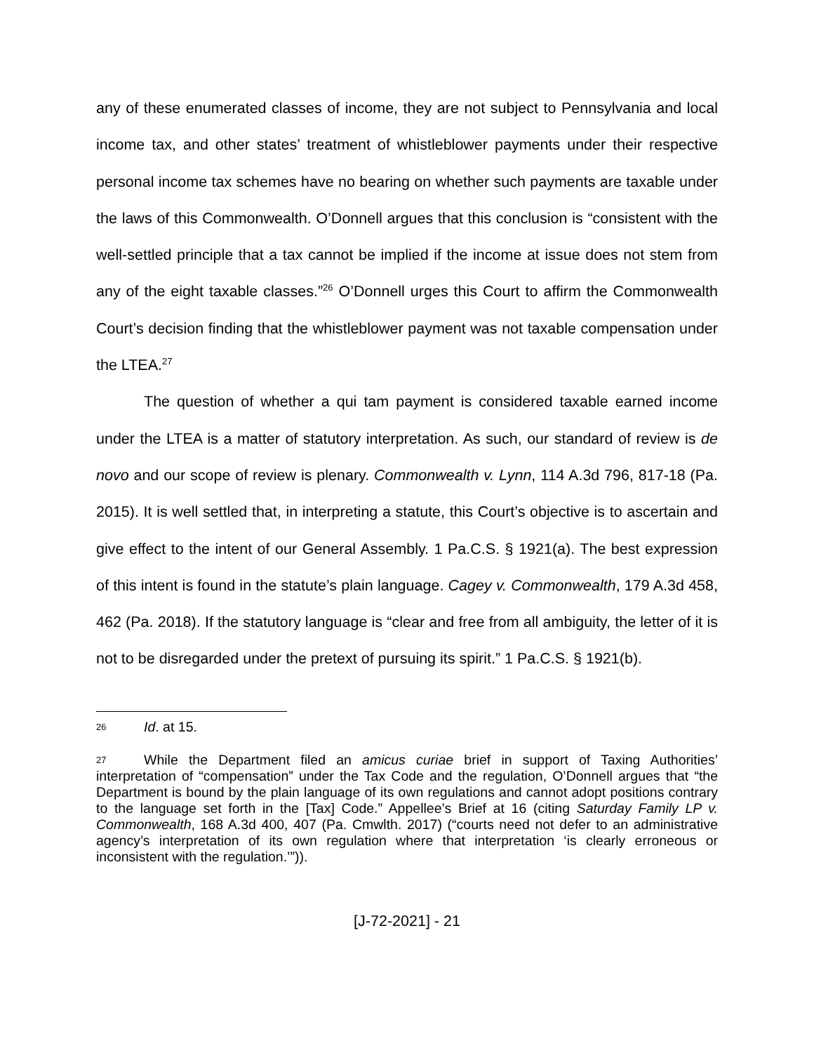any of these enumerated classes of income, they are not subject to Pennsylvania and local income tax, and other states’ treatment of whistleblower payments under their respective personal income tax schemes have no bearing on whether such payments are taxable under the laws of this Commonwealth. O’Donnell argues that this conclusion is “consistent with the well-settled principle that a tax cannot be implied if the income at issue does not stem from any of the eight taxable classes.”<sup>26</sup> O’Donnell urges this Court to affirm the Commonwealth Court’s decision finding that the whistleblower payment was not taxable compensation under the LTEA.<sup>27</sup>
The question of whether a qui tam payment is considered taxable earned income under the LTEA is a matter of statutory interpretation. As such, our standard of review is de novo and our scope of review is plenary. Commonwealth v. Lynn, 114 A.3d 796, 817-18 (Pa. 2015). It is well settled that, in interpreting a statute, this Court’s objective is to ascertain and give effect to the intent of our General Assembly. 1 Pa.C.S. § 1921(a). The best expression of this intent is found in the statute’s plain language. Cagey v. Commonwealth, 179 A.3d 458, 462 (Pa. 2018). If the statutory language is “clear and free from all ambiguity, the letter of it is not to be disregarded under the pretext of pursuing its spirit.” 1 Pa.C.S. § 1921(b).
26 Id. at 15.
27 While the Department filed an amicus curiae brief in support of Taxing Authorities’ interpretation of “compensation” under the Tax Code and the regulation, O’Donnell argues that “the Department is bound by the plain language of its own regulations and cannot adopt positions contrary to the language set forth in the [Tax] Code.” Appellee’s Brief at 16 (citing Saturday Family LP v. Commonwealth, 168 A.3d 400, 407 (Pa. Cmwlth. 2017) (“courts need not defer to an administrative agency’s interpretation of its own regulation where that interpretation ‘is clearly erroneous or inconsistent with the regulation.’”)).
[J-72-2021] - 21